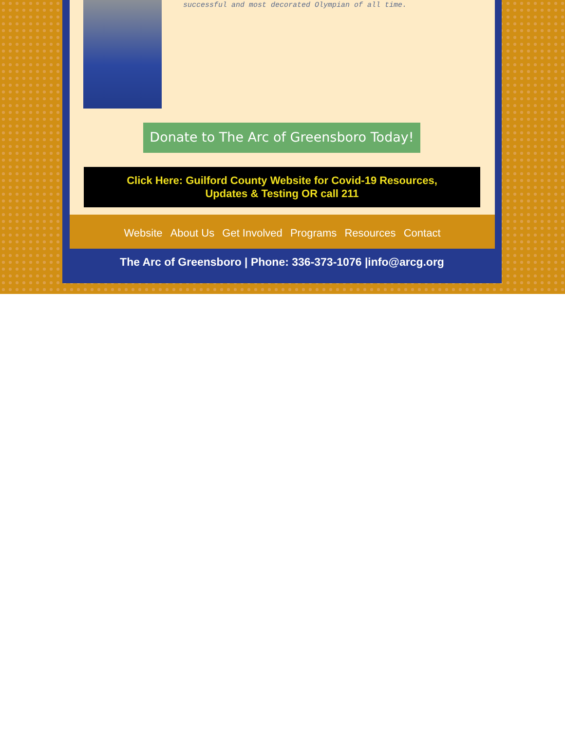successful and most decorated Olympian of all time.
Donate to The Arc of Greensboro Today!
Click Here: Guilford County Website for Covid-19 Resources,
Updates & Testing OR call 211
Website About Us Get Involved Programs Resources Contact
The Arc of Greensboro | Phone: 336-373-1076 |info@arcg.org